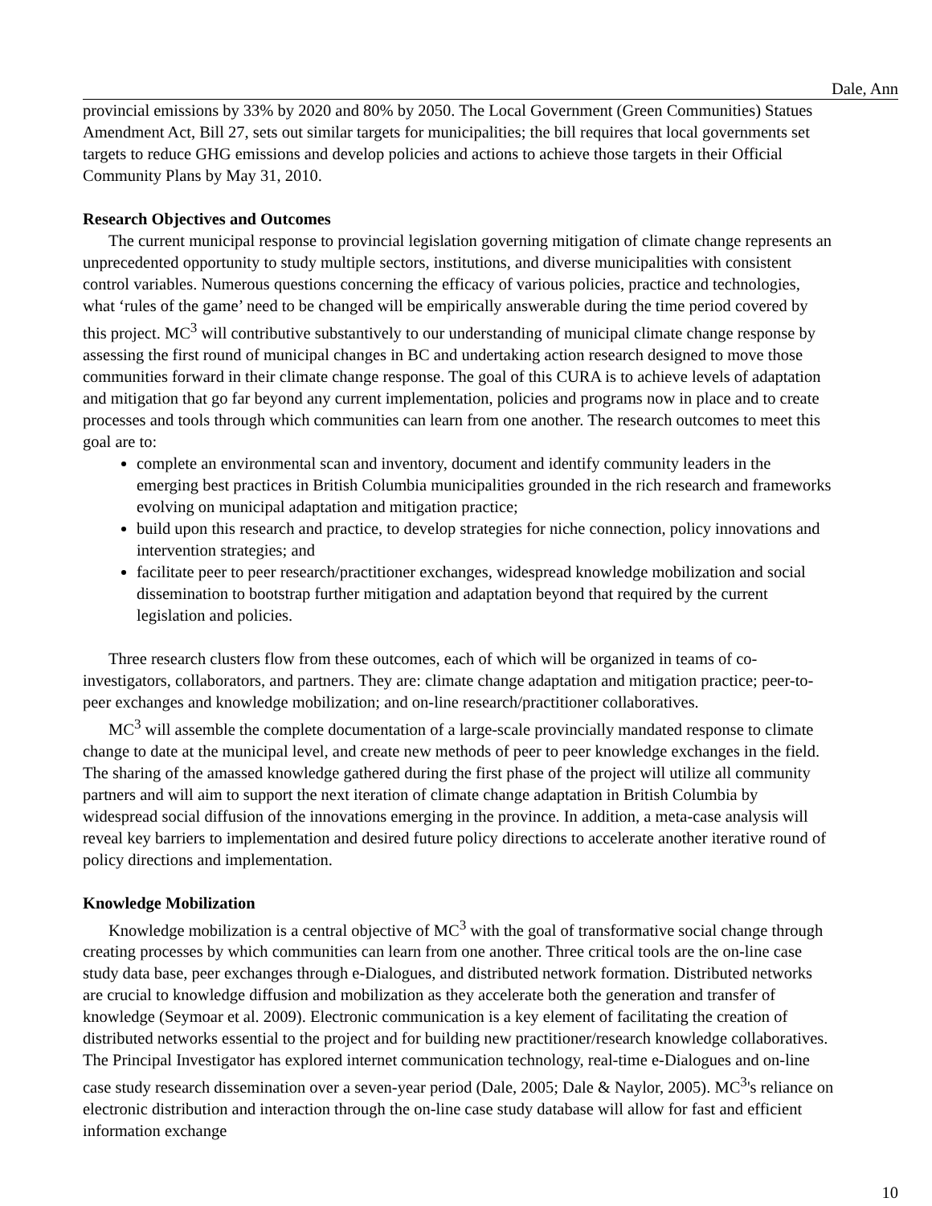Dale, Ann
provincial emissions by 33% by 2020 and 80% by 2050. The Local Government (Green Communities) Statues Amendment Act, Bill 27, sets out similar targets for municipalities; the bill requires that local governments set targets to reduce GHG emissions and develop policies and actions to achieve those targets in their Official Community Plans by May 31, 2010.
Research Objectives and Outcomes
The current municipal response to provincial legislation governing mitigation of climate change represents an unprecedented opportunity to study multiple sectors, institutions, and diverse municipalities with consistent control variables. Numerous questions concerning the efficacy of various policies, practice and technologies, what ‘rules of the game’ need to be changed will be empirically answerable during the time period covered by this project. MC<sup>3</sup> will contributive substantively to our understanding of municipal climate change response by assessing the first round of municipal changes in BC and undertaking action research designed to move those communities forward in their climate change response. The goal of this CURA is to achieve levels of adaptation and mitigation that go far beyond any current implementation, policies and programs now in place and to create processes and tools through which communities can learn from one another. The research outcomes to meet this goal are to:
complete an environmental scan and inventory, document and identify community leaders in the emerging best practices in British Columbia municipalities grounded in the rich research and frameworks evolving on municipal adaptation and mitigation practice;
build upon this research and practice, to develop strategies for niche connection, policy innovations and intervention strategies; and
facilitate peer to peer research/practitioner exchanges, widespread knowledge mobilization and social dissemination to bootstrap further mitigation and adaptation beyond that required by the current legislation and policies.
Three research clusters flow from these outcomes, each of which will be organized in teams of co-investigators, collaborators, and partners. They are: climate change adaptation and mitigation practice; peer-to-peer exchanges and knowledge mobilization; and on-line research/practitioner collaboratives.
MC<sup>3</sup> will assemble the complete documentation of a large-scale provincially mandated response to climate change to date at the municipal level, and create new methods of peer to peer knowledge exchanges in the field. The sharing of the amassed knowledge gathered during the first phase of the project will utilize all community partners and will aim to support the next iteration of climate change adaptation in British Columbia by widespread social diffusion of the innovations emerging in the province. In addition, a meta-case analysis will reveal key barriers to implementation and desired future policy directions to accelerate another iterative round of policy directions and implementation.
Knowledge Mobilization
Knowledge mobilization is a central objective of MC<sup>3</sup> with the goal of transformative social change through creating processes by which communities can learn from one another. Three critical tools are the on-line case study data base, peer exchanges through e-Dialogues, and distributed network formation. Distributed networks are crucial to knowledge diffusion and mobilization as they accelerate both the generation and transfer of knowledge (Seymoar et al. 2009). Electronic communication is a key element of facilitating the creation of distributed networks essential to the project and for building new practitioner/research knowledge collaboratives. The Principal Investigator has explored internet communication technology, real-time e-Dialogues and on-line case study research dissemination over a seven-year period (Dale, 2005; Dale & Naylor, 2005). MC<sup>3</sup>'s reliance on electronic distribution and interaction through the on-line case study database will allow for fast and efficient information exchange
10